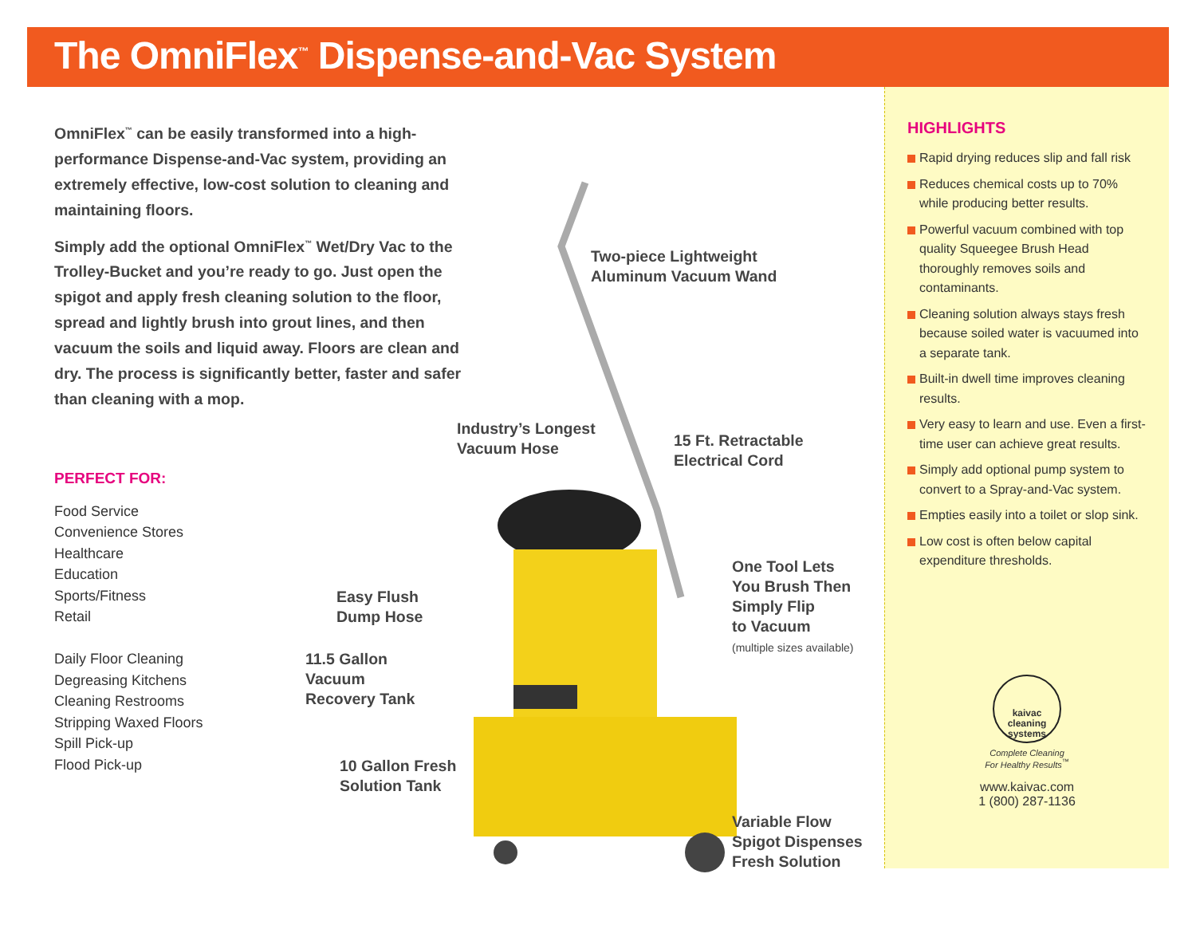The OmniFlex<sup>™</sup> Dispense-and-Vac System
OmniFlex<sup>™</sup> can be easily transformed into a high-performance Dispense-and-Vac system, providing an extremely effective, low-cost solution to cleaning and maintaining floors.
Simply add the optional OmniFlex<sup>™</sup> Wet/Dry Vac to the Trolley-Bucket and you’re ready to go. Just open the spigot and apply fresh cleaning solution to the floor, spread and lightly brush into grout lines, and then vacuum the soils and liquid away. Floors are clean and dry. The process is significantly better, faster and safer than cleaning with a mop.
PERFECT FOR:
Food Service
Convenience Stores
Healthcare
Education
Sports/Fitness
Retail
Daily Floor Cleaning
Degreasing Kitchens
Cleaning Restrooms
Stripping Waxed Floors
Spill Pick-up
Flood Pick-up
Two-piece Lightweight
Aluminum Vacuum Wand
Industry’s Longest
Vacuum Hose
15 Ft. Retractable
Electrical Cord
Easy Flush
Dump Hose
One Tool Lets
You Brush Then
Simply Flip
to Vacuum
(multiple sizes available)
11.5 Gallon
Vacuum
Recovery Tank
10 Gallon Fresh
Solution Tank
Variable Flow
Spigot Dispenses
Fresh Solution
HIGHLIGHTS
Rapid drying reduces slip and fall risk
Reduces chemical costs up to 70% while producing better results.
Powerful vacuum combined with top quality Squeegee Brush Head thoroughly removes soils and contaminants.
Cleaning solution always stays fresh because soiled water is vacuumed into a separate tank.
Built-in dwell time improves cleaning results.
Very easy to learn and use. Even a first-time user can achieve great results.
Simply add optional pump system to convert to a Spray-and-Vac system.
Empties easily into a toilet or slop sink.
Low cost is often below capital expenditure thresholds.
kaivac
cleaning
systems
Complete Cleaning
For Healthy Results<sup>™</sup>
www.kaivac.com
1 (800) 287-1136